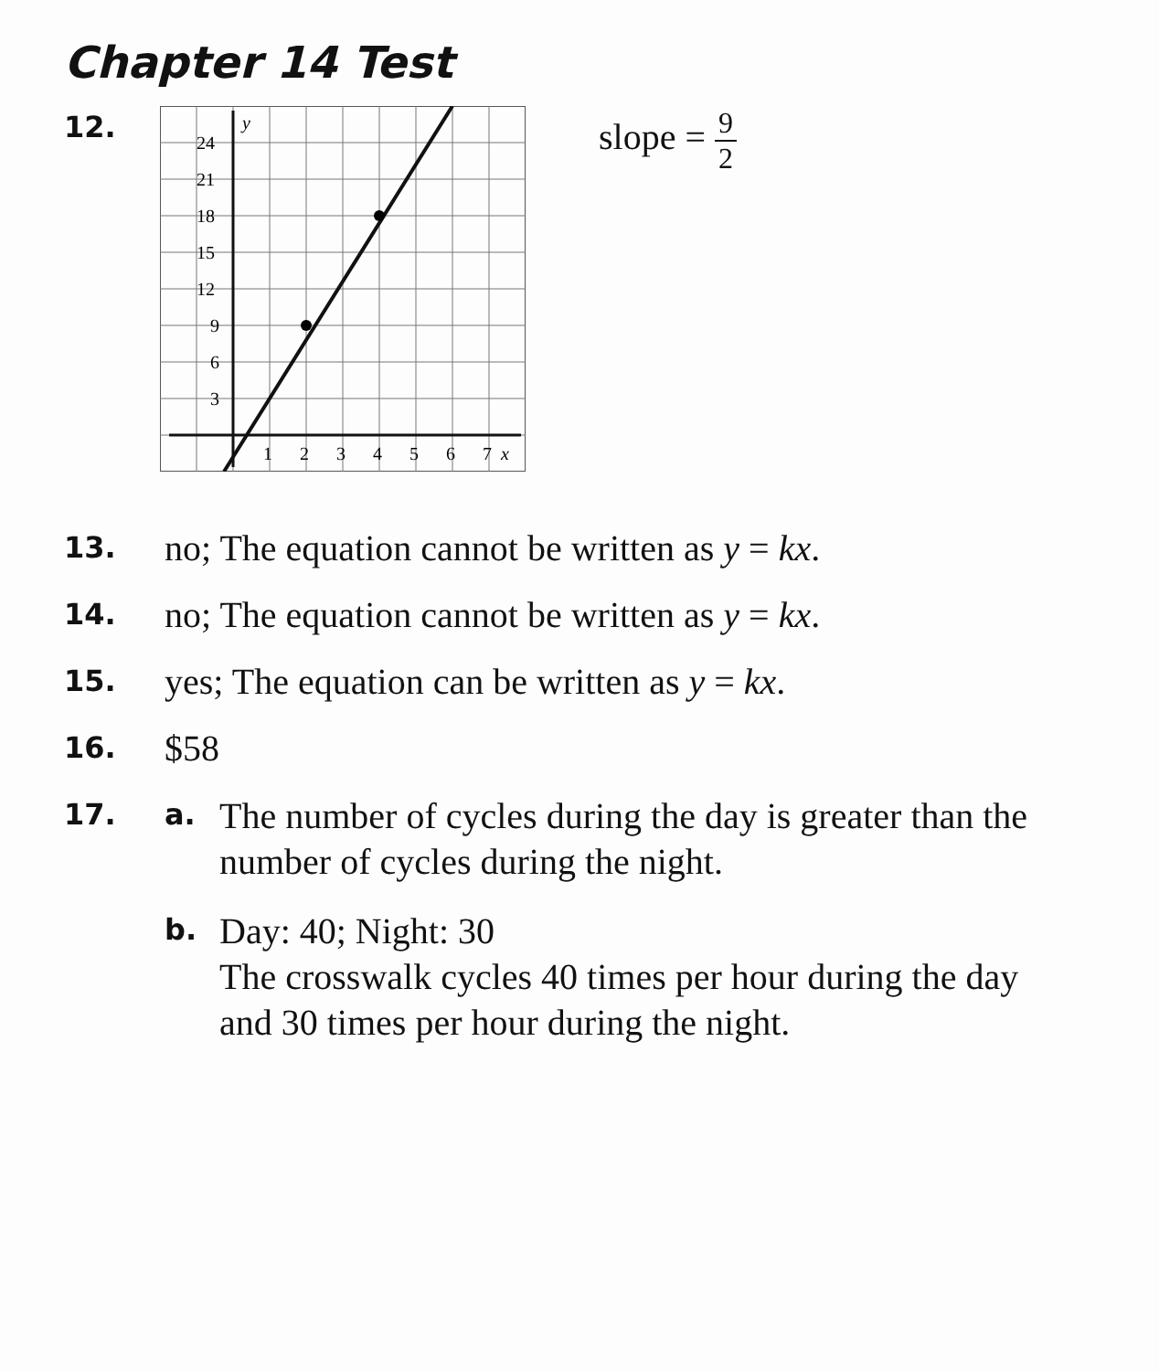Chapter 14 Test
12.
24
21
18
15
12
9
6
3
1
2
3
4
5
6
7
x
y
slope = 9 2
13.
no; The equation cannot be written as y = kx.
14.
no; The equation cannot be written as y = kx.
15.
yes; The equation can be written as y = kx.
16.
$58
17. a.
The number of cycles during the day is greater than the number of cycles during the night.
b.
Day: 40; Night: 30
The crosswalk cycles 40 times per hour during the day and 30 times per hour during the night.